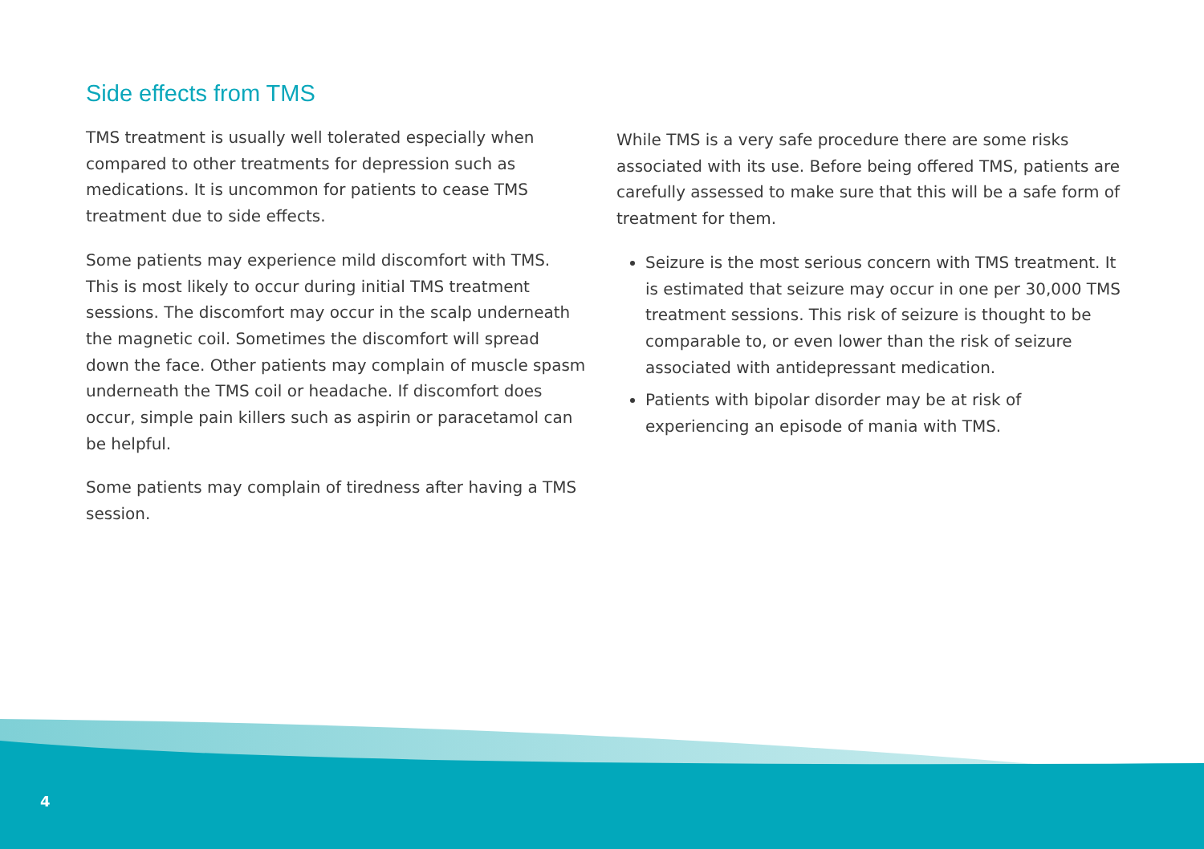Side effects from TMS
TMS treatment is usually well tolerated especially when compared to other treatments for depression such as medications. It is uncommon for patients to cease TMS treatment due to side effects.
Some patients may experience mild discomfort with TMS. This is most likely to occur during initial TMS treatment sessions. The discomfort may occur in the scalp underneath the magnetic coil. Sometimes the discomfort will spread down the face. Other patients may complain of muscle spasm underneath the TMS coil or headache. If discomfort does occur, simple pain killers such as aspirin or paracetamol can
be helpful.
Some patients may complain of tiredness after having a TMS session.
While TMS is a very safe procedure there are some risks associated with its use. Before being offered TMS, patients are carefully assessed to make sure that this will be a safe form of treatment for them.
Seizure is the most serious concern with TMS treatment. It is estimated that seizure may occur in one per 30,000 TMS treatment sessions. This risk of seizure is thought to be comparable to, or even lower than the risk of seizure associated with antidepressant medication.
Patients with bipolar disorder may be at risk of experiencing an episode of mania with TMS.
4